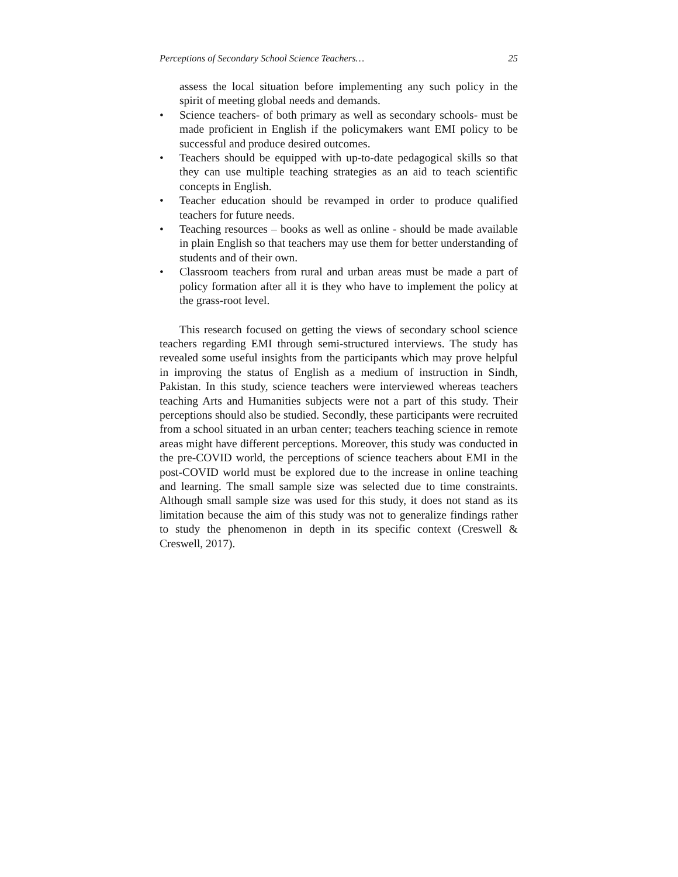Perceptions of Secondary School Science Teachers… 25
assess the local situation before implementing any such policy in the spirit of meeting global needs and demands.
• Science teachers- of both primary as well as secondary schools- must be made proficient in English if the policymakers want EMI policy to be successful and produce desired outcomes.
• Teachers should be equipped with up-to-date pedagogical skills so that they can use multiple teaching strategies as an aid to teach scientific concepts in English.
• Teacher education should be revamped in order to produce qualified teachers for future needs.
• Teaching resources – books as well as online - should be made available in plain English so that teachers may use them for better understanding of students and of their own.
• Classroom teachers from rural and urban areas must be made a part of policy formation after all it is they who have to implement the policy at the grass-root level.
This research focused on getting the views of secondary school science teachers regarding EMI through semi-structured interviews. The study has revealed some useful insights from the participants which may prove helpful in improving the status of English as a medium of instruction in Sindh, Pakistan. In this study, science teachers were interviewed whereas teachers teaching Arts and Humanities subjects were not a part of this study. Their perceptions should also be studied. Secondly, these participants were recruited from a school situated in an urban center; teachers teaching science in remote areas might have different perceptions. Moreover, this study was conducted in the pre-COVID world, the perceptions of science teachers about EMI in the post-COVID world must be explored due to the increase in online teaching and learning. The small sample size was selected due to time constraints. Although small sample size was used for this study, it does not stand as its limitation because the aim of this study was not to generalize findings rather to study the phenomenon in depth in its specific context (Creswell & Creswell, 2017).